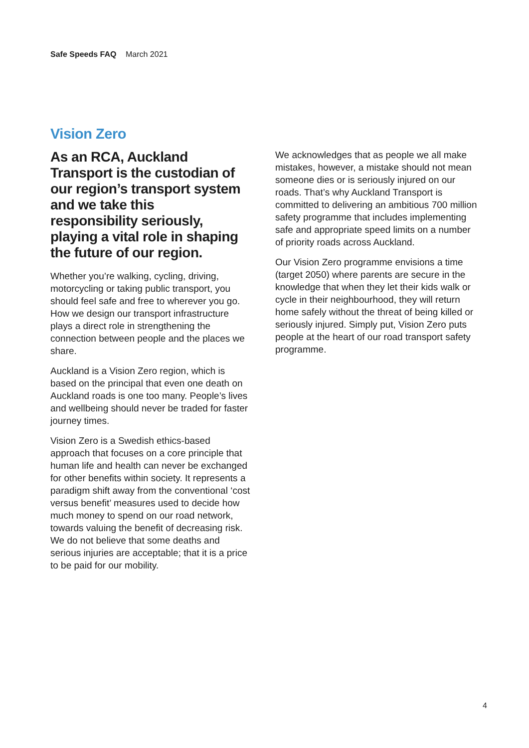Safe Speeds FAQ March 2021
Vision Zero
As an RCA, Auckland Transport is the custodian of our region’s transport system and we take this responsibility seriously, playing a vital role in shaping the future of our region.
Whether you’re walking, cycling, driving, motorcycling or taking public transport, you should feel safe and free to wherever you go. How we design our transport infrastructure plays a direct role in strengthening the connection between people and the places we share.
Auckland is a Vision Zero region, which is based on the principal that even one death on Auckland roads is one too many. People’s lives and wellbeing should never be traded for faster journey times.
Vision Zero is a Swedish ethics-based approach that focuses on a core principle that human life and health can never be exchanged for other benefits within society. It represents a paradigm shift away from the conventional ‘cost versus benefit’ measures used to decide how much money to spend on our road network, towards valuing the benefit of decreasing risk. We do not believe that some deaths and serious injuries are acceptable; that it is a price to be paid for our mobility.
We acknowledges that as people we all make mistakes, however, a mistake should not mean someone dies or is seriously injured on our roads. That’s why Auckland Transport is committed to delivering an ambitious 700 million safety programme that includes implementing safe and appropriate speed limits on a number of priority roads across Auckland.
Our Vision Zero programme envisions a time (target 2050) where parents are secure in the knowledge that when they let their kids walk or cycle in their neighbourhood, they will return home safely without the threat of being killed or seriously injured. Simply put, Vision Zero puts people at the heart of our road transport safety programme.
4